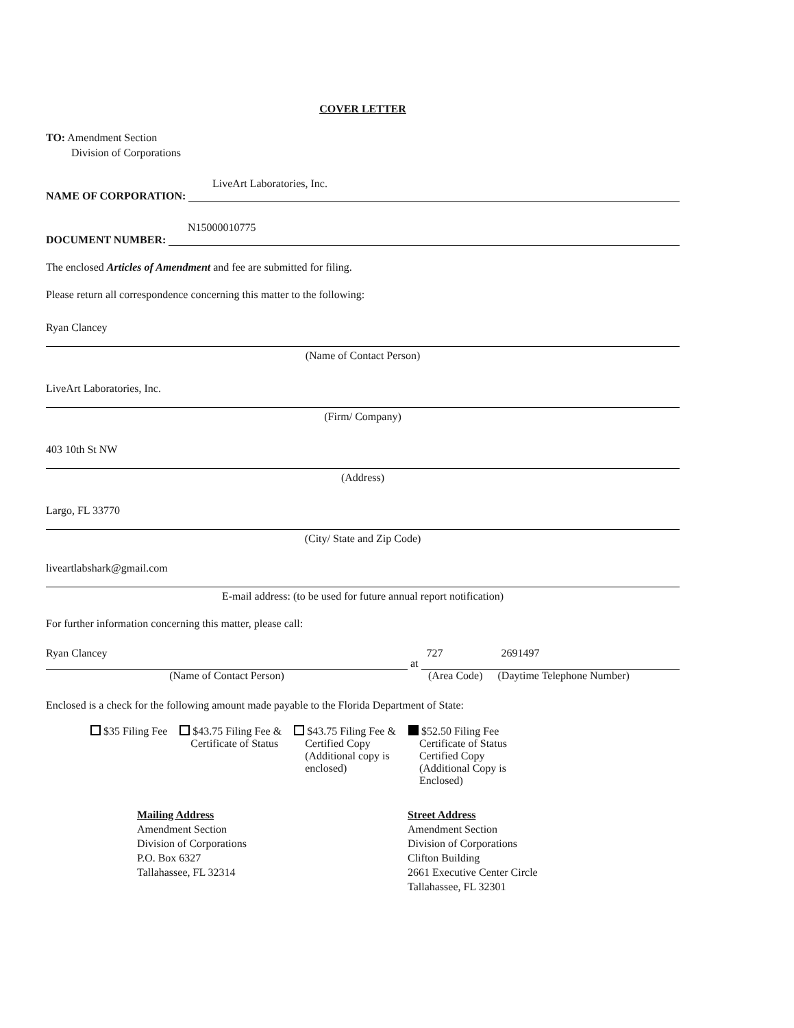COVER LETTER
TO: Amendment Section
Division of Corporations
LiveArt Laboratories, Inc.
NAME OF CORPORATION:
N15000010775
DOCUMENT NUMBER:
The enclosed Articles of Amendment and fee are submitted for filing.
Please return all correspondence concerning this matter to the following:
Ryan Clancey
(Name of Contact Person)
LiveArt Laboratories, Inc.
(Firm/ Company)
403 10th St NW
(Address)
Largo, FL 33770
(City/ State and Zip Code)
liveartlabshark@gmail.com
E-mail address: (to be used for future annual report notification)
For further information concerning this matter, please call:
Ryan Clancey at 727 2691497
(Name of Contact Person) (Area Code) (Daytime Telephone Number)
Enclosed is a check for the following amount made payable to the Florida Department of State:
$35 Filing Fee $43.75 Filing Fee &
Certificate of Status
$43.75 Filing Fee &
Certified Copy
(Additional copy is
enclosed)
$52.50 Filing Fee
Certificate of Status
Certified Copy
(Additional Copy is
Enclosed)
Mailing Address
Amendment Section
Division of Corporations
P.O. Box 6327
Tallahassee, FL 32314
Street Address
Amendment Section
Division of Corporations
Clifton Building
2661 Executive Center Circle
Tallahassee, FL 32301